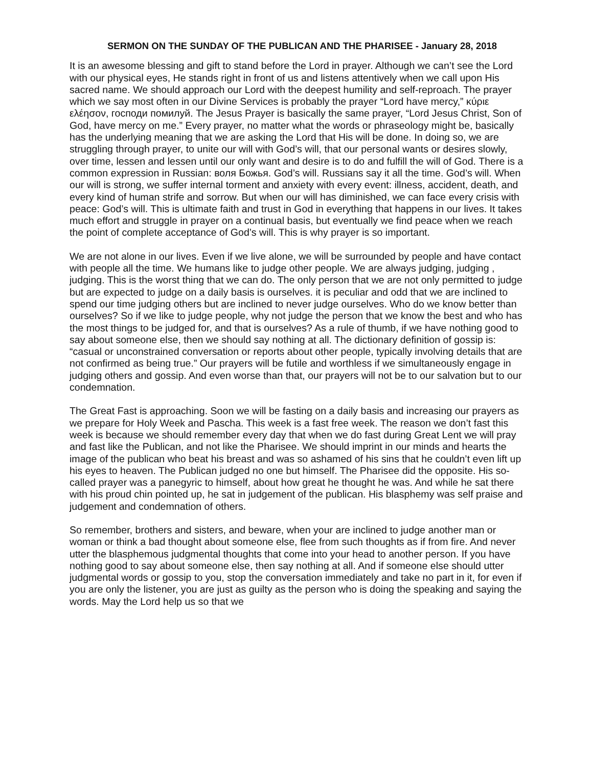SERMON ON THE SUNDAY OF THE PUBLICAN AND THE PHARISEE - January 28, 2018
It is an awesome blessing and gift to stand before the Lord in prayer. Although we can’t see the Lord with our physical eyes, He stands right in front of us and listens attentively when we call upon His sacred name. We should approach our Lord with the deepest humility and self-reproach. The prayer which we say most often in our Divine Services is probably the prayer “Lord have mercy,” κύριε ελέησον, господи помилуй. The Jesus Prayer is basically the same prayer, “Lord Jesus Christ, Son of God, have mercy on me.” Every prayer, no matter what the words or phraseology might be, basically has the underlying meaning that we are asking the Lord that His will be done. In doing so, we are struggling through prayer, to unite our will with God’s will, that our personal wants or desires slowly, over time, lessen and lessen until our only want and desire is to do and fulfill the will of God. There is a common expression in Russian: воля Божья. God’s will. Russians say it all the time. God’s will. When our will is strong, we suffer internal torment and anxiety with every event: illness, accident, death, and every kind of human strife and sorrow. But when our will has diminished, we can face every crisis with peace: God’s will. This is ultimate faith and trust in God in everything that happens in our lives. It takes much effort and struggle in prayer on a continual basis, but eventually we find peace when we reach the point of complete acceptance of God’s will. This is why prayer is so important.
We are not alone in our lives. Even if we live alone, we will be surrounded by people and have contact with people all the time. We humans like to judge other people. We are always judging, judging , judging. This is the worst thing that we can do. The only person that we are not only permitted to judge but are expected to judge on a daily basis is ourselves. it is peculiar and odd that we are inclined to spend our time judging others but are inclined to never judge ourselves. Who do we know better than ourselves? So if we like to judge people, why not judge the person that we know the best and who has the most things to be judged for, and that is ourselves? As a rule of thumb, if we have nothing good to say about someone else, then we should say nothing at all. The dictionary definition of gossip is: “casual or unconstrained conversation or reports about other people, typically involving details that are not confirmed as being true.” Our prayers will be futile and worthless if we simultaneously engage in judging others and gossip. And even worse than that, our prayers will not be to our salvation but to our condemnation.
The Great Fast is approaching. Soon we will be fasting on a daily basis and increasing our prayers as we prepare for Holy Week and Pascha. This week is a fast free week. The reason we don’t fast this week is because we should remember every day that when we do fast during Great Lent we will pray and fast like the Publican, and not like the Pharisee. We should imprint in our minds and hearts the image of the publican who beat his breast and was so ashamed of his sins that he couldn’t even lift up his eyes to heaven. The Publican judged no one but himself. The Pharisee did the opposite. His so-called prayer was a panegyric to himself, about how great he thought he was. And while he sat there with his proud chin pointed up, he sat in judgement of the publican. His blasphemy was self praise and judgement and condemnation of others.
So remember, brothers and sisters, and beware, when your are inclined to judge another man or woman or think a bad thought about someone else, flee from such thoughts as if from fire. And never utter the blasphemous judgmental thoughts that come into your head to another person. If you have nothing good to say about someone else, then say nothing at all. And if someone else should utter judgmental words or gossip to you, stop the conversation immediately and take no part in it, for even if you are only the listener, you are just as guilty as the person who is doing the speaking and saying the words. May the Lord help us so that we